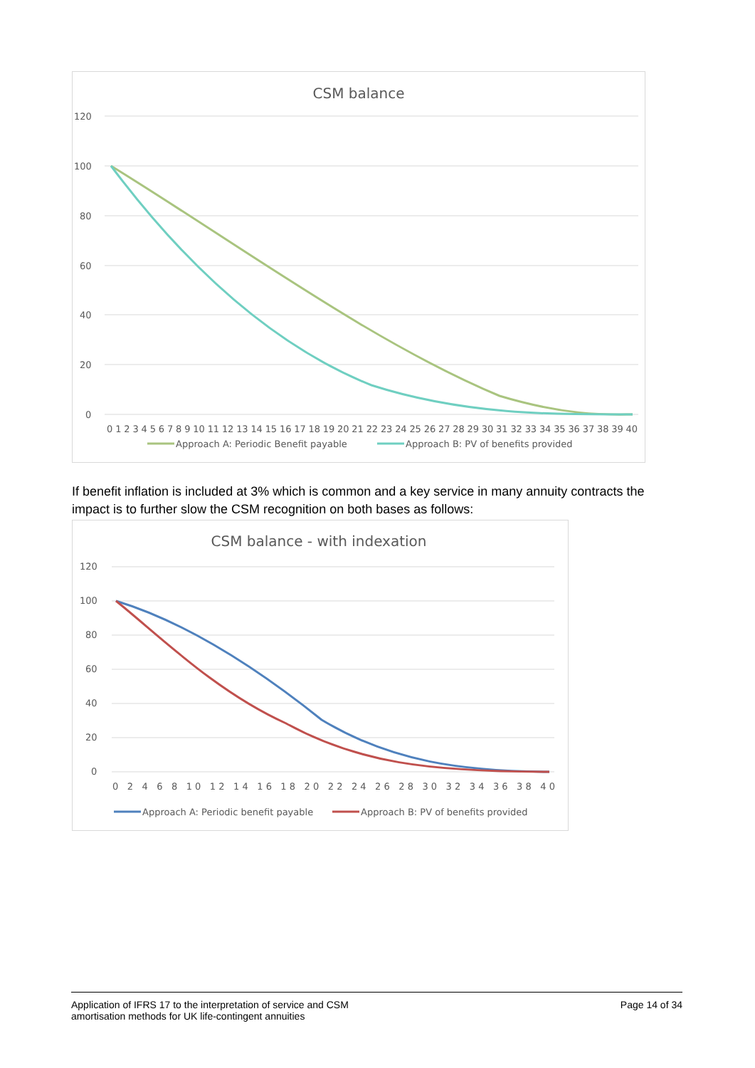CSM balance
120
100
80
60
40
20
0
0 1 2 3 4 5 6 7 8 9 10 11 12 13 14 15 16 17 18 19 20 21 22 23 24 25 26 27 28 29 30 31 32 33 34 35 36 37 38 39 40
Approach A: Periodic Benefit payable
Approach B: PV of benefits provided
If benefit inflation is included at 3% which is common and a key service in many annuity contracts the impact is to further slow the CSM recognition on both bases as follows:
CSM balance - with indexation
120
100
80
60
40
20
0
0 2 4 6 8 10 12 14 16 18 20 22 24 26 28 30 32 34 36 38 40
Approach A: Periodic benefit payable
Approach B: PV of benefits provided
Application of IFRS 17 to the interpretation of service and CSM
amortisation methods for UK life-contingent annuities
Page 14 of 34